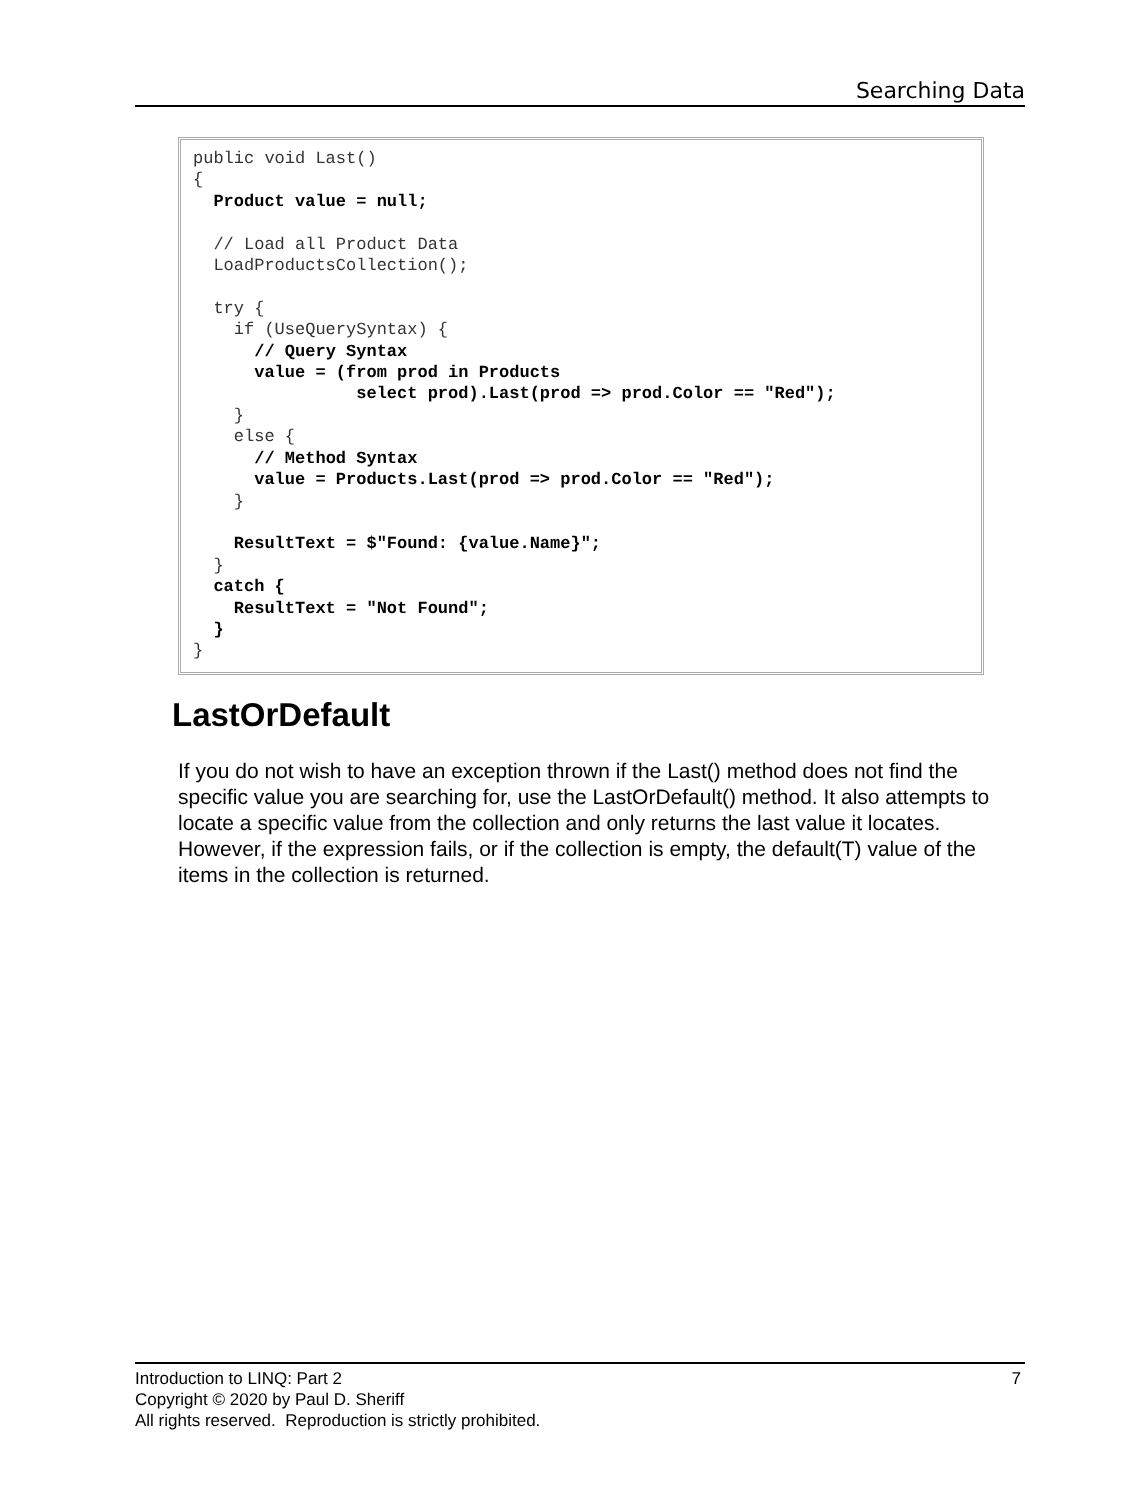Searching Data
public void Last()
{
  Product value = null;

  // Load all Product Data
  LoadProductsCollection();

  try {
    if (UseQuerySyntax) {
      // Query Syntax
      value = (from prod in Products
                select prod).Last(prod => prod.Color == "Red");
    }
    else {
      // Method Syntax
      value = Products.Last(prod => prod.Color == "Red");
    }

    ResultText = $"Found: {value.Name}";
  }
  catch {
    ResultText = "Not Found";
  }
}
LastOrDefault
If you do not wish to have an exception thrown if the Last() method does not find the specific value you are searching for, use the LastOrDefault() method. It also attempts to locate a specific value from the collection and only returns the last value it locates. However, if the expression fails, or if the collection is empty, the default(T) value of the items in the collection is returned.
7 Introduction to LINQ: Part 2
Copyright © 2020 by Paul D. Sheriff
All rights reserved. Reproduction is strictly prohibited.